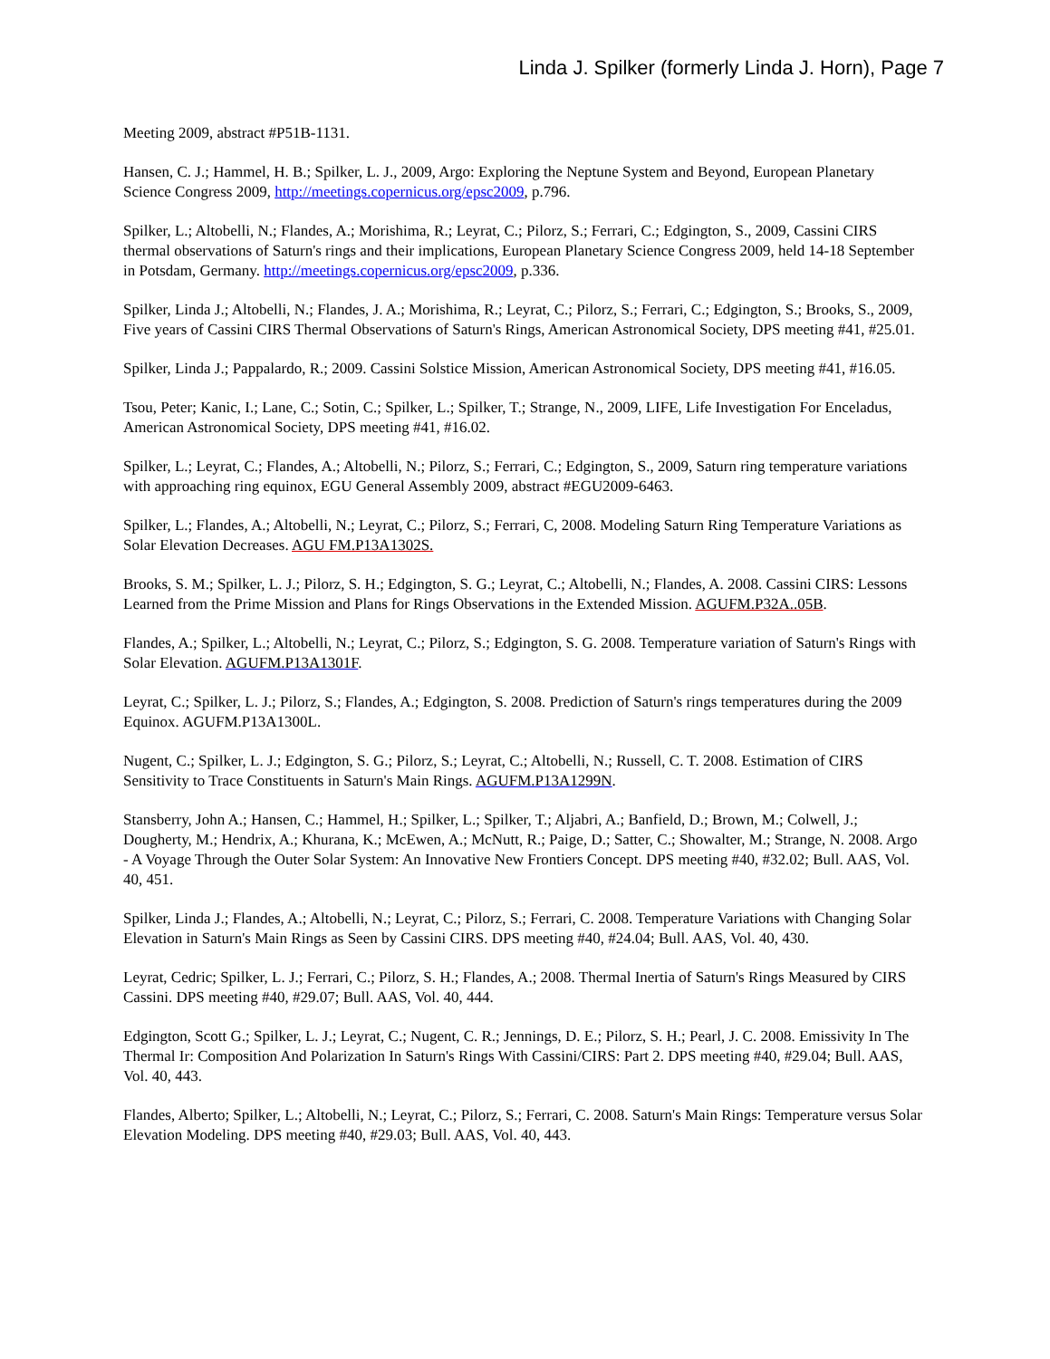Linda J. Spilker (formerly Linda J. Horn), Page 7
Meeting 2009, abstract #P51B-1131.
Hansen, C. J.; Hammel, H. B.; Spilker, L. J., 2009, Argo: Exploring the Neptune System and Beyond, European Planetary Science Congress 2009, http://meetings.copernicus.org/epsc2009, p.796.
Spilker, L.; Altobelli, N.; Flandes, A.; Morishima, R.; Leyrat, C.; Pilorz, S.; Ferrari, C.; Edgington, S., 2009, Cassini CIRS thermal observations of Saturn's rings and their implications, European Planetary Science Congress 2009, held 14-18 September in Potsdam, Germany. http://meetings.copernicus.org/epsc2009, p.336.
Spilker, Linda J.; Altobelli, N.; Flandes, J. A.; Morishima, R.; Leyrat, C.; Pilorz, S.; Ferrari, C.; Edgington, S.; Brooks, S., 2009, Five years of Cassini CIRS Thermal Observations of Saturn's Rings, American Astronomical Society, DPS meeting #41, #25.01.
Spilker, Linda J.; Pappalardo, R.; 2009. Cassini Solstice Mission, American Astronomical Society, DPS meeting #41, #16.05.
Tsou, Peter; Kanic, I.; Lane, C.; Sotin, C.; Spilker, L.; Spilker, T.; Strange, N., 2009, LIFE, Life Investigation For Enceladus, American Astronomical Society, DPS meeting #41, #16.02.
Spilker, L.; Leyrat, C.; Flandes, A.; Altobelli, N.; Pilorz, S.; Ferrari, C.; Edgington, S., 2009, Saturn ring temperature variations with approaching ring equinox, EGU General Assembly 2009, abstract #EGU2009-6463.
Spilker, L.; Flandes, A.; Altobelli, N.; Leyrat, C.; Pilorz, S.; Ferrari, C, 2008. Modeling Saturn Ring Temperature Variations as Solar Elevation Decreases. AGU FM.P13A1302S.
Brooks, S. M.; Spilker, L. J.; Pilorz, S. H.; Edgington, S. G.; Leyrat, C.; Altobelli, N.; Flandes, A. 2008. Cassini CIRS: Lessons Learned from the Prime Mission and Plans for Rings Observations in the Extended Mission. AGUFM.P32A..05B.
Flandes, A.; Spilker, L.; Altobelli, N.; Leyrat, C.; Pilorz, S.; Edgington, S. G. 2008. Temperature variation of Saturn's Rings with Solar Elevation. AGUFM.P13A1301F.
Leyrat, C.; Spilker, L. J.; Pilorz, S.; Flandes, A.; Edgington, S. 2008. Prediction of Saturn's rings temperatures during the 2009 Equinox. AGUFM.P13A1300L.
Nugent, C.; Spilker, L. J.; Edgington, S. G.; Pilorz, S.; Leyrat, C.; Altobelli, N.; Russell, C. T. 2008. Estimation of CIRS Sensitivity to Trace Constituents in Saturn's Main Rings. AGUFM.P13A1299N.
Stansberry, John A.; Hansen, C.; Hammel, H.; Spilker, L.; Spilker, T.; Aljabri, A.; Banfield, D.; Brown, M.; Colwell, J.; Dougherty, M.; Hendrix, A.; Khurana, K.; McEwen, A.; McNutt, R.; Paige, D.; Satter, C.; Showalter, M.; Strange, N. 2008. Argo - A Voyage Through the Outer Solar System: An Innovative New Frontiers Concept. DPS meeting #40, #32.02; Bull. AAS, Vol. 40, 451.
Spilker, Linda J.; Flandes, A.; Altobelli, N.; Leyrat, C.; Pilorz, S.; Ferrari, C. 2008. Temperature Variations with Changing Solar Elevation in Saturn's Main Rings as Seen by Cassini CIRS. DPS meeting #40, #24.04; Bull. AAS, Vol. 40, 430.
Leyrat, Cedric; Spilker, L. J.; Ferrari, C.; Pilorz, S. H.; Flandes, A.; 2008. Thermal Inertia of Saturn's Rings Measured by CIRS Cassini. DPS meeting #40, #29.07; Bull. AAS, Vol. 40, 444.
Edgington, Scott G.; Spilker, L. J.; Leyrat, C.; Nugent, C. R.; Jennings, D. E.; Pilorz, S. H.; Pearl, J. C. 2008. Emissivity In The Thermal Ir: Composition And Polarization In Saturn's Rings With Cassini/CIRS: Part 2. DPS meeting #40, #29.04; Bull. AAS, Vol. 40, 443.
Flandes, Alberto; Spilker, L.; Altobelli, N.; Leyrat, C.; Pilorz, S.; Ferrari, C. 2008. Saturn's Main Rings: Temperature versus Solar Elevation Modeling. DPS meeting #40, #29.03; Bull. AAS, Vol. 40, 443.